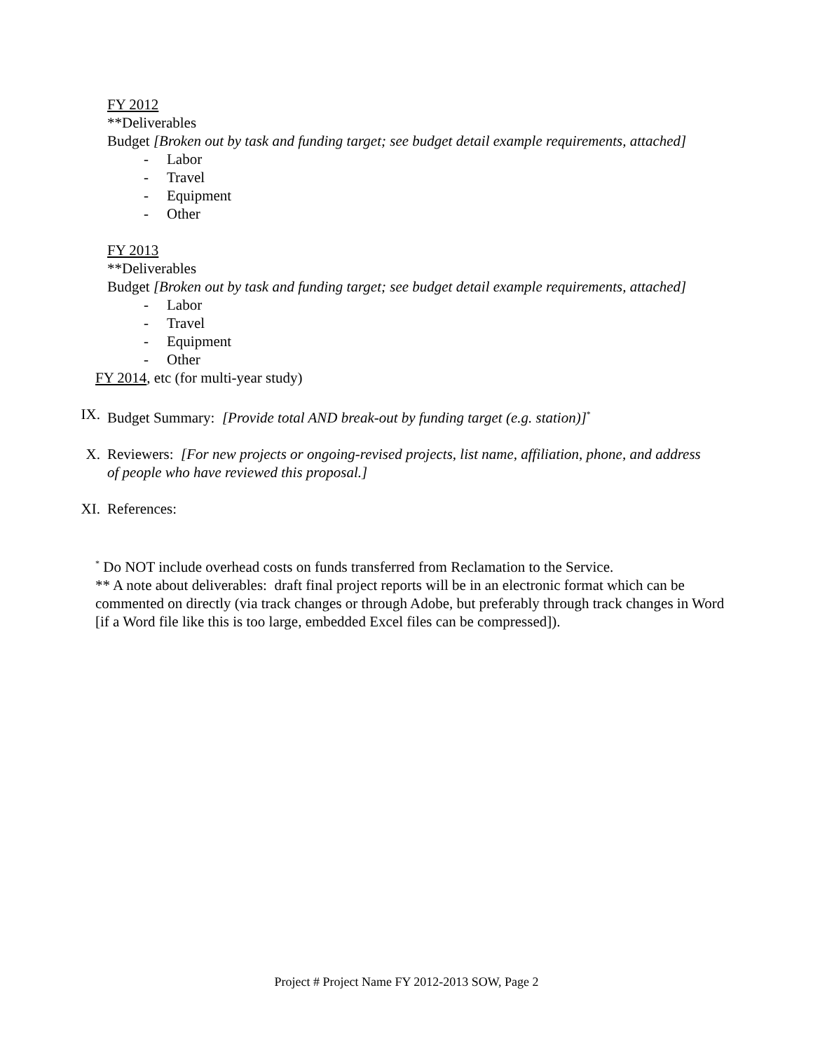FY 2012
**Deliverables
Budget [Broken out by task and funding target; see budget detail example requirements, attached]
- Labor
- Travel
- Equipment
- Other
FY 2013
**Deliverables
Budget [Broken out by task and funding target; see budget detail example requirements, attached]
- Labor
- Travel
- Equipment
- Other
FY 2014, etc (for multi-year study)
IX. Budget Summary: [Provide total AND break-out by funding target (e.g. station)]<sup>*</sup>
X. Reviewers: [For new projects or ongoing-revised projects, list name, affiliation, phone, and address of people who have reviewed this proposal.]
XI. References:
<sup>*</sup> Do NOT include overhead costs on funds transferred from Reclamation to the Service.
** A note about deliverables: draft final project reports will be in an electronic format which can be commented on directly (via track changes or through Adobe, but preferably through track changes in Word [if a Word file like this is too large, embedded Excel files can be compressed]).
Project # Project Name FY 2012-2013 SOW, Page 2